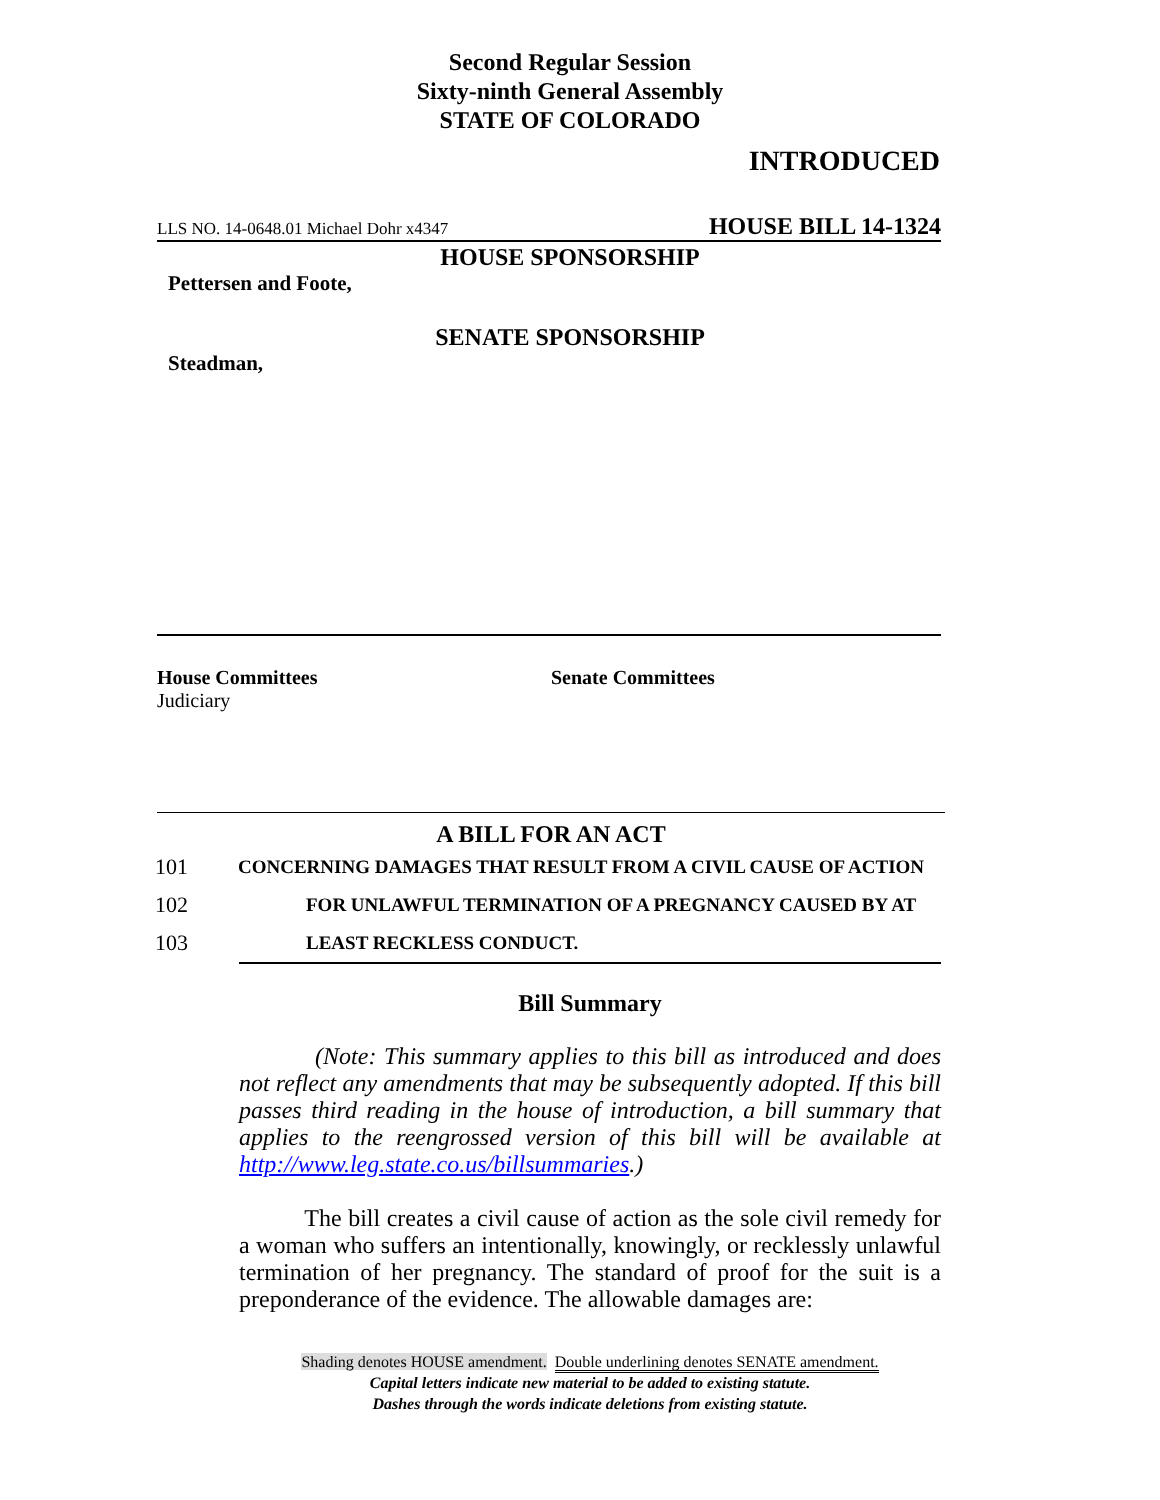Second Regular Session
Sixty-ninth General Assembly
STATE OF COLORADO
INTRODUCED
LLS NO. 14-0648.01 Michael Dohr x4347 HOUSE BILL 14-1324
HOUSE SPONSORSHIP
Pettersen and Foote,
SENATE SPONSORSHIP
Steadman,
House Committees
Judiciary
Senate Committees
A BILL FOR AN ACT
101 CONCERNING DAMAGES THAT RESULT FROM A CIVIL CAUSE OF ACTION
102 FOR UNLAWFUL TERMINATION OF A PREGNANCY CAUSED BY AT
103 LEAST RECKLESS CONDUCT.
Bill Summary
(Note: This summary applies to this bill as introduced and does not reflect any amendments that may be subsequently adopted. If this bill passes third reading in the house of introduction, a bill summary that applies to the reengrossed version of this bill will be available at http://www.leg.state.co.us/billsummaries.)
The bill creates a civil cause of action as the sole civil remedy for a woman who suffers an intentionally, knowingly, or recklessly unlawful termination of her pregnancy. The standard of proof for the suit is a preponderance of the evidence. The allowable damages are:
Shading denotes HOUSE amendment. Double underlining denotes SENATE amendment.
Capital letters indicate new material to be added to existing statute.
Dashes through the words indicate deletions from existing statute.